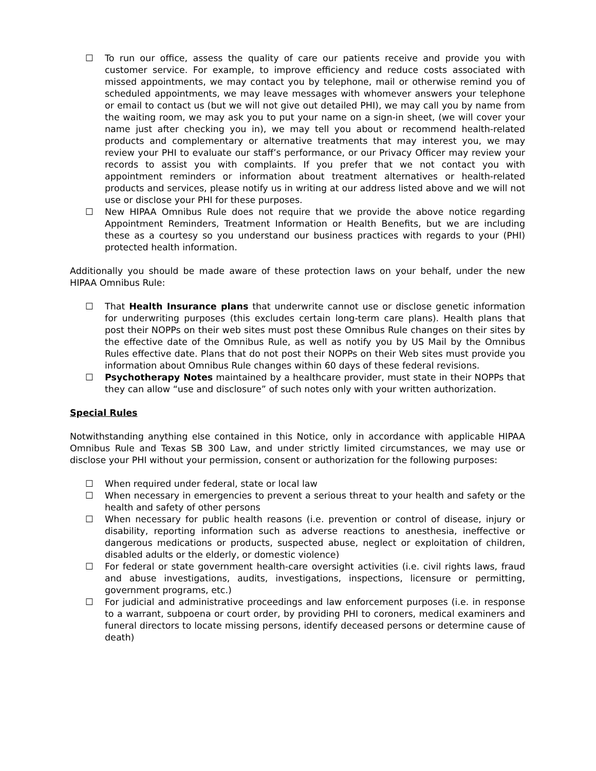☐ To run our office, assess the quality of care our patients receive and provide you with customer service. For example, to improve efficiency and reduce costs associated with missed appointments, we may contact you by telephone, mail or otherwise remind you of scheduled appointments, we may leave messages with whomever answers your telephone or email to contact us (but we will not give out detailed PHI), we may call you by name from the waiting room, we may ask you to put your name on a sign-in sheet, (we will cover your name just after checking you in), we may tell you about or recommend health-related products and complementary or alternative treatments that may interest you, we may review your PHI to evaluate our staff’s performance, or our Privacy Officer may review your records to assist you with complaints. If you prefer that we not contact you with appointment reminders or information about treatment alternatives or health-related products and services, please notify us in writing at our address listed above and we will not use or disclose your PHI for these purposes.
☐ New HIPAA Omnibus Rule does not require that we provide the above notice regarding Appointment Reminders, Treatment Information or Health Benefits, but we are including these as a courtesy so you understand our business practices with regards to your (PHI) protected health information.
Additionally you should be made aware of these protection laws on your behalf, under the new HIPAA Omnibus Rule:
☐ That Health Insurance plans that underwrite cannot use or disclose genetic information for underwriting purposes (this excludes certain long-term care plans). Health plans that post their NOPPs on their web sites must post these Omnibus Rule changes on their sites by the effective date of the Omnibus Rule, as well as notify you by US Mail by the Omnibus Rules effective date. Plans that do not post their NOPPs on their Web sites must provide you information about Omnibus Rule changes within 60 days of these federal revisions.
☐ Psychotherapy Notes maintained by a healthcare provider, must state in their NOPPs that they can allow “use and disclosure” of such notes only with your written authorization.
Special Rules
Notwithstanding anything else contained in this Notice, only in accordance with applicable HIPAA Omnibus Rule and Texas SB 300 Law, and under strictly limited circumstances, we may use or disclose your PHI without your permission, consent or authorization for the following purposes:
☐ When required under federal, state or local law
☐ When necessary in emergencies to prevent a serious threat to your health and safety or the health and safety of other persons
☐ When necessary for public health reasons (i.e. prevention or control of disease, injury or disability, reporting information such as adverse reactions to anesthesia, ineffective or dangerous medications or products, suspected abuse, neglect or exploitation of children, disabled adults or the elderly, or domestic violence)
☐ For federal or state government health-care oversight activities (i.e. civil rights laws, fraud and abuse investigations, audits, investigations, inspections, licensure or permitting, government programs, etc.)
☐ For judicial and administrative proceedings and law enforcement purposes (i.e. in response to a warrant, subpoena or court order, by providing PHI to coroners, medical examiners and funeral directors to locate missing persons, identify deceased persons or determine cause of death)